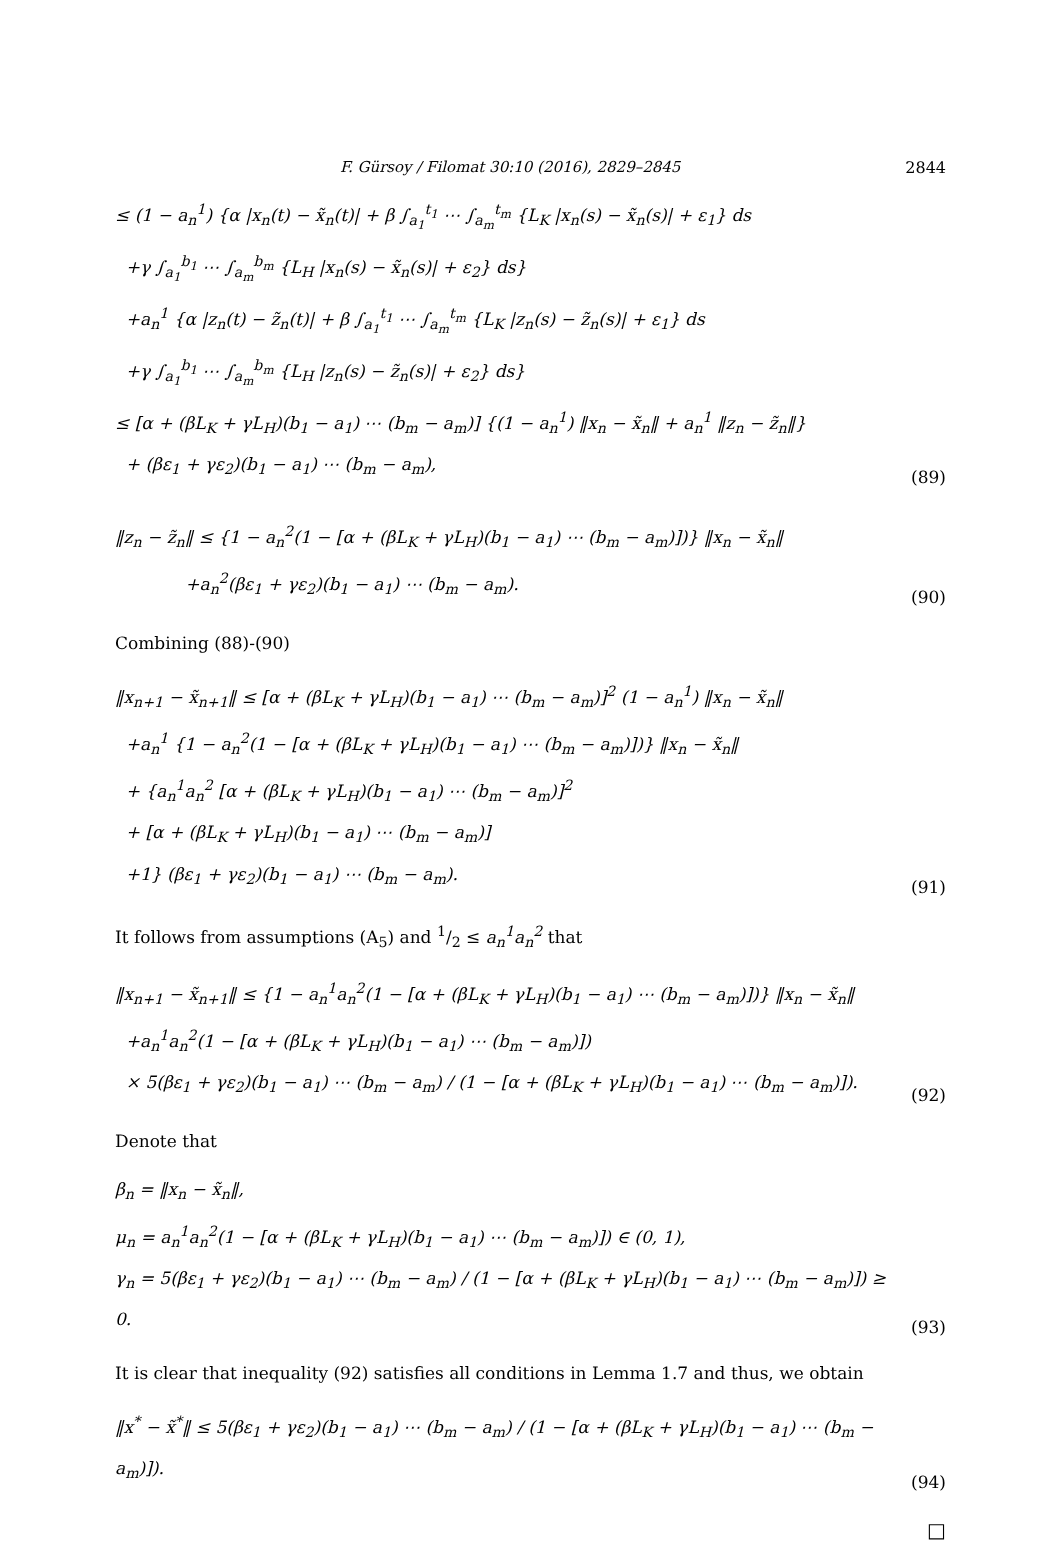F. Gürsoy / Filomat 30:10 (2016), 2829–2845 2844
≤ (1 − a<sub>n</sub><sup>1</sup>) {α |x<sub>n</sub>(t) − x̃<sub>n</sub>(t)| + β ∫<sub>a<sub>1</sub></sub><sup>t<sub>1</sub></sup> ⋯ ∫<sub>a<sub>m</sub></sub><sup>t<sub>m</sub></sup> {L<sub>K</sub> |x<sub>n</sub>(s) − x̃<sub>n</sub>(s)| + ε<sub>1</sub>} ds
+γ ∫<sub>a<sub>1</sub></sub><sup>b<sub>1</sub></sup> ⋯ ∫<sub>a<sub>m</sub></sub><sup>b<sub>m</sub></sup> {L<sub>H</sub> |x<sub>n</sub>(s) − x̃<sub>n</sub>(s)| + ε<sub>2</sub>} ds}
+a<sub>n</sub><sup>1</sup> {α |z<sub>n</sub>(t) − z̃<sub>n</sub>(t)| + β ∫<sub>a<sub>1</sub></sub><sup>t<sub>1</sub></sup> ⋯ ∫<sub>a<sub>m</sub></sub><sup>t<sub>m</sub></sup> {L<sub>K</sub> |z<sub>n</sub>(s) − z̃<sub>n</sub>(s)| + ε<sub>1</sub>} ds
+γ ∫<sub>a<sub>1</sub></sub><sup>b<sub>1</sub></sup> ⋯ ∫<sub>a<sub>m</sub></sub><sup>b<sub>m</sub></sup> {L<sub>H</sub> |z<sub>n</sub>(s) − z̃<sub>n</sub>(s)| + ε<sub>2</sub>} ds}
≤ [α + (βL<sub>K</sub> + γL<sub>H</sub>)(b<sub>1</sub> − a<sub>1</sub>) ⋯ (b<sub>m</sub> − a<sub>m</sub>)] {(1 − a<sub>n</sub><sup>1</sup>) ‖x<sub>n</sub> − x̃<sub>n</sub>‖ + a<sub>n</sub><sup>1</sup> ‖z<sub>n</sub> − z̃<sub>n</sub>‖}
+ (βε<sub>1</sub> + γε<sub>2</sub>)(b<sub>1</sub> − a<sub>1</sub>) ⋯ (b<sub>m</sub> − a<sub>m</sub>),
(89)
‖z<sub>n</sub> − z̃<sub>n</sub>‖ ≤ {1 − a<sub>n</sub><sup>2</sup>(1 − [α + (βL<sub>K</sub> + γL<sub>H</sub>)(b<sub>1</sub> − a<sub>1</sub>) ⋯ (b<sub>m</sub> − a<sub>m</sub>)])} ‖x<sub>n</sub> − x̃<sub>n</sub>‖
+a<sub>n</sub><sup>2</sup>(βε<sub>1</sub> + γε<sub>2</sub>)(b<sub>1</sub> − a<sub>1</sub>) ⋯ (b<sub>m</sub> − a<sub>m</sub>).
(90)
Combining (88)-(90)
‖x<sub>n+1</sub> − x̃<sub>n+1</sub>‖ ≤ [α + (βL<sub>K</sub> + γL<sub>H</sub>)(b<sub>1</sub> − a<sub>1</sub>) ⋯ (b<sub>m</sub> − a<sub>m</sub>)]<sup>2</sup> (1 − a<sub>n</sub><sup>1</sup>) ‖x<sub>n</sub> − x̃<sub>n</sub>‖
+a<sub>n</sub><sup>1</sup> {1 − a<sub>n</sub><sup>2</sup>(1 − [α + (βL<sub>K</sub> + γL<sub>H</sub>)(b<sub>1</sub> − a<sub>1</sub>) ⋯ (b<sub>m</sub> − a<sub>m</sub>)])} ‖x<sub>n</sub> − x̃<sub>n</sub>‖
+ {a<sub>n</sub><sup>1</sup>a<sub>n</sub><sup>2</sup> [α + (βL<sub>K</sub> + γL<sub>H</sub>)(b<sub>1</sub> − a<sub>1</sub>) ⋯ (b<sub>m</sub> − a<sub>m</sub>)]<sup>2</sup>
+ [α + (βL<sub>K</sub> + γL<sub>H</sub>)(b<sub>1</sub> − a<sub>1</sub>) ⋯ (b<sub>m</sub> − a<sub>m</sub>)]
+1} (βε<sub>1</sub> + γε<sub>2</sub>)(b<sub>1</sub> − a<sub>1</sub>) ⋯ (b<sub>m</sub> − a<sub>m</sub>).
(91)
It follows from assumptions (A<sub>5</sub>) and 1/2 ≤ a<sub>n</sub><sup>1</sup>a<sub>n</sub><sup>2</sup> that
‖x<sub>n+1</sub> − x̃<sub>n+1</sub>‖ ≤ {1 − a<sub>n</sub><sup>1</sup>a<sub>n</sub><sup>2</sup>(1 − [α + (βL<sub>K</sub> + γL<sub>H</sub>)(b<sub>1</sub> − a<sub>1</sub>) ⋯ (b<sub>m</sub> − a<sub>m</sub>)])} ‖x<sub>n</sub> − x̃<sub>n</sub>‖
+a<sub>n</sub><sup>1</sup>a<sub>n</sub><sup>2</sup>(1 − [α + (βL<sub>K</sub> + γL<sub>H</sub>)(b<sub>1</sub> − a<sub>1</sub>) ⋯ (b<sub>m</sub> − a<sub>m</sub>)])
× 5(βε<sub>1</sub> + γε<sub>2</sub>)(b<sub>1</sub> − a<sub>1</sub>) ⋯ (b<sub>m</sub> − a<sub>m</sub>) / (1 − [α + (βL<sub>K</sub> + γL<sub>H</sub>)(b<sub>1</sub> − a<sub>1</sub>) ⋯ (b<sub>m</sub> − a<sub>m</sub>)]).
(92)
Denote that
β<sub>n</sub> = ‖x<sub>n</sub> − x̃<sub>n</sub>‖,
μ<sub>n</sub> = a<sub>n</sub><sup>1</sup>a<sub>n</sub><sup>2</sup>(1 − [α + (βL<sub>K</sub> + γL<sub>H</sub>)(b<sub>1</sub> − a<sub>1</sub>) ⋯ (b<sub>m</sub> − a<sub>m</sub>)]) ∈ (0, 1),
γ<sub>n</sub> = 5(βε<sub>1</sub> + γε<sub>2</sub>)(b<sub>1</sub> − a<sub>1</sub>) ⋯ (b<sub>m</sub> − a<sub>m</sub>) / (1 − [α + (βL<sub>K</sub> + γL<sub>H</sub>)(b<sub>1</sub> − a<sub>1</sub>) ⋯ (b<sub>m</sub> − a<sub>m</sub>)]) ≥ 0.
(93)
It is clear that inequality (92) satisfies all conditions in Lemma 1.7 and thus, we obtain
‖x<sup>*</sup> − x̃<sup>*</sup>‖ ≤ 5(βε<sub>1</sub> + γε<sub>2</sub>)(b<sub>1</sub> − a<sub>1</sub>) ⋯ (b<sub>m</sub> − a<sub>m</sub>) / (1 − [α + (βL<sub>K</sub> + γL<sub>H</sub>)(b<sub>1</sub> − a<sub>1</sub>) ⋯ (b<sub>m</sub> − a<sub>m</sub>)]).
(94)
□